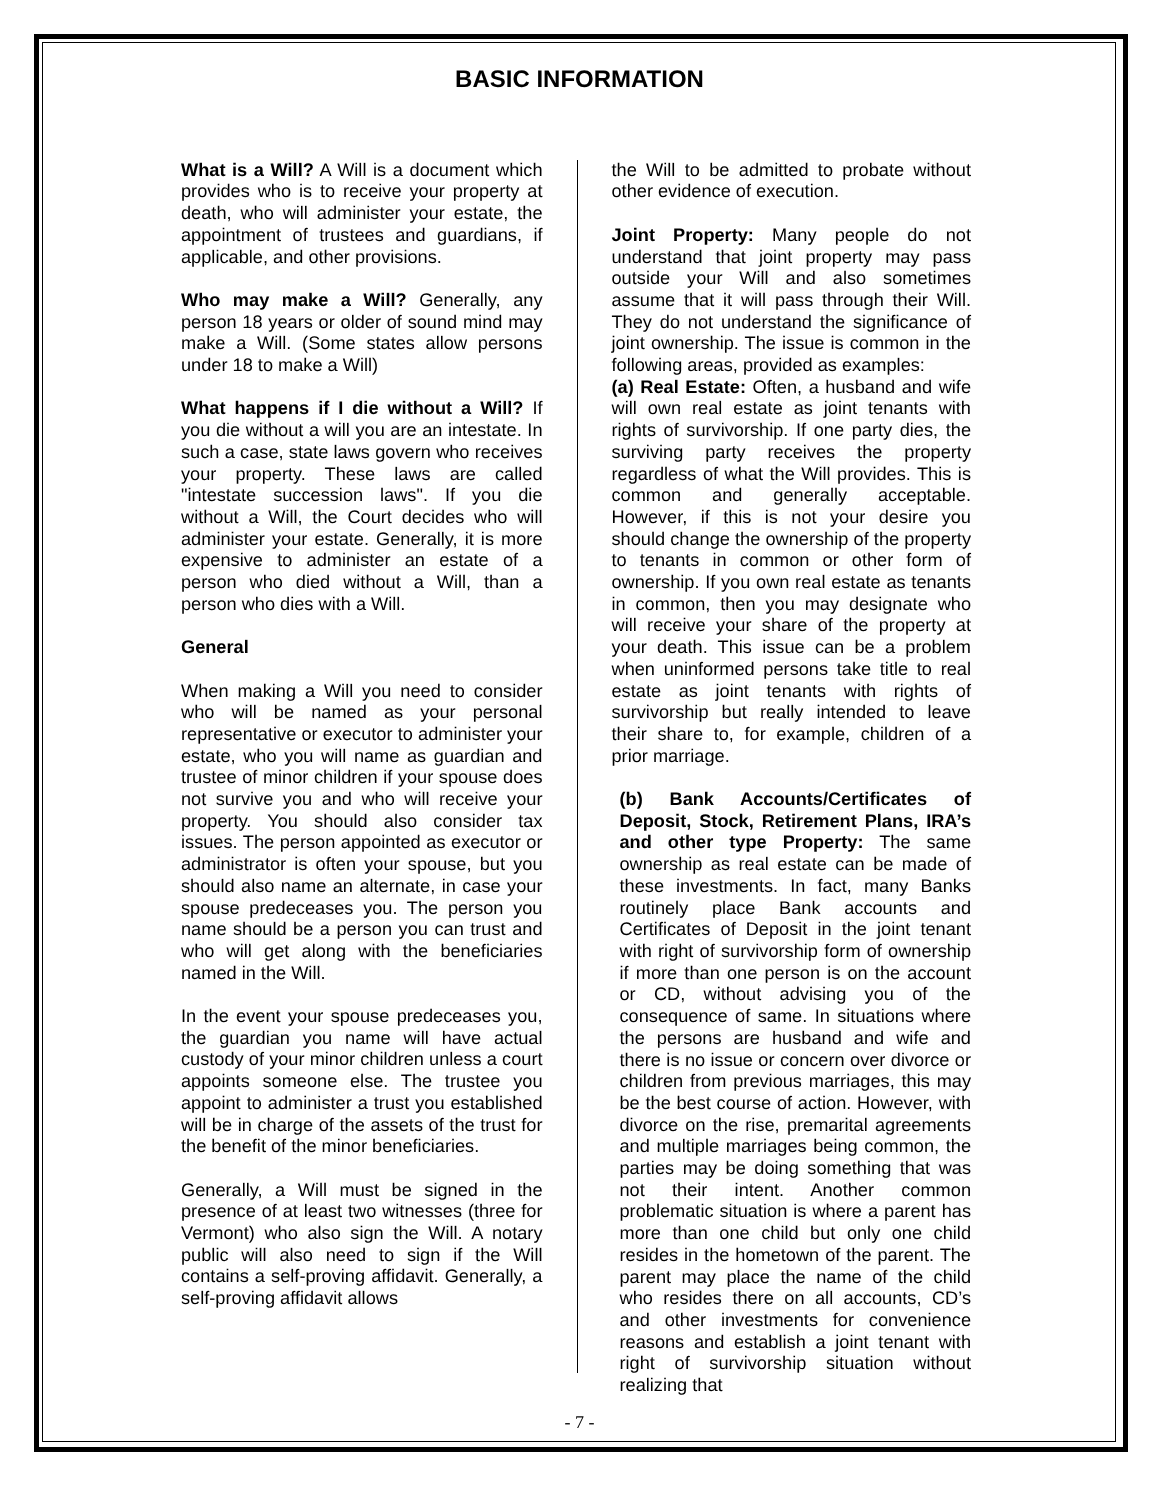BASIC INFORMATION
What is a Will? A Will is a document which provides who is to receive your property at death, who will administer your estate, the appointment of trustees and guardians, if applicable, and other provisions.
Who may make a Will? Generally, any person 18 years or older of sound mind may make a Will. (Some states allow persons under 18 to make a Will)
What happens if I die without a Will? If you die without a will you are an intestate. In such a case, state laws govern who receives your property. These laws are called "intestate succession laws". If you die without a Will, the Court decides who will administer your estate. Generally, it is more expensive to administer an estate of a person who died without a Will, than a person who dies with a Will.
General
When making a Will you need to consider who will be named as your personal representative or executor to administer your estate, who you will name as guardian and trustee of minor children if your spouse does not survive you and who will receive your property. You should also consider tax issues. The person appointed as executor or administrator is often your spouse, but you should also name an alternate, in case your spouse predeceases you. The person you name should be a person you can trust and who will get along with the beneficiaries named in the Will.
In the event your spouse predeceases you, the guardian you name will have actual custody of your minor children unless a court appoints someone else. The trustee you appoint to administer a trust you established will be in charge of the assets of the trust for the benefit of the minor beneficiaries.
Generally, a Will must be signed in the presence of at least two witnesses (three for Vermont) who also sign the Will. A notary public will also need to sign if the Will contains a self-proving affidavit. Generally, a self-proving affidavit allows
the Will to be admitted to probate without other evidence of execution.
Joint Property: Many people do not understand that joint property may pass outside your Will and also sometimes assume that it will pass through their Will. They do not understand the significance of joint ownership. The issue is common in the following areas, provided as examples:
(a) Real Estate: Often, a husband and wife will own real estate as joint tenants with rights of survivorship. If one party dies, the surviving party receives the property regardless of what the Will provides. This is common and generally acceptable. However, if this is not your desire you should change the ownership of the property to tenants in common or other form of ownership. If you own real estate as tenants in common, then you may designate who will receive your share of the property at your death. This issue can be a problem when uninformed persons take title to real estate as joint tenants with rights of survivorship but really intended to leave their share to, for example, children of a prior marriage.
(b) Bank Accounts/Certificates of Deposit, Stock, Retirement Plans, IRA’s and other type Property: The same ownership as real estate can be made of these investments. In fact, many Banks routinely place Bank accounts and Certificates of Deposit in the joint tenant with right of survivorship form of ownership if more than one person is on the account or CD, without advising you of the consequence of same. In situations where the persons are husband and wife and there is no issue or concern over divorce or children from previous marriages, this may be the best course of action. However, with divorce on the rise, premarital agreements and multiple marriages being common, the parties may be doing something that was not their intent. Another common problematic situation is where a parent has more than one child but only one child resides in the hometown of the parent. The parent may place the name of the child who resides there on all accounts, CD’s and other investments for convenience reasons and establish a joint tenant with right of survivorship situation without realizing that
- 7 -